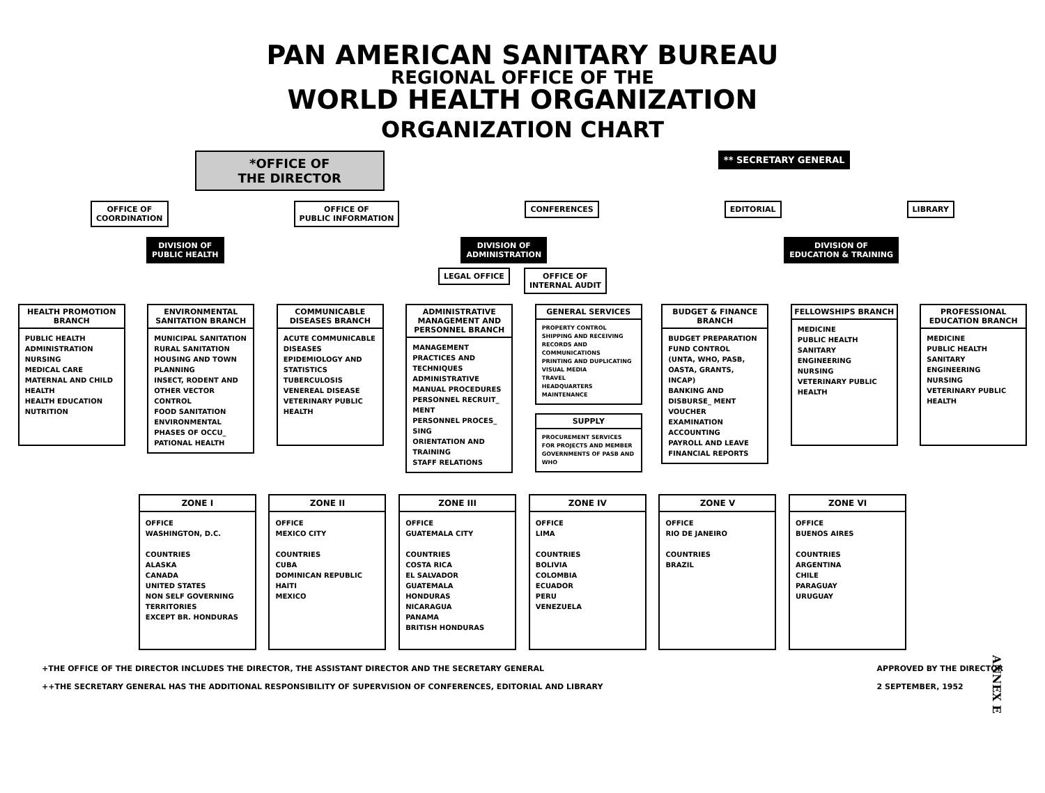PAN AMERICAN SANITARY BUREAU
REGIONAL OFFICE OF THE
WORLD HEALTH ORGANIZATION
ORGANIZATION CHART
*OFFICE OF
THE DIRECTOR
** SECRETARY GENERAL
OFFICE OF
COORDINATION
OFFICE OF
PUBLIC INFORMATION
CONFERENCES EDITORIAL LIBRARY
DIVISION OF
PUBLIC HEALTH
DIVISION OF
ADMINISTRATION
DIVISION OF
EDUCATION & TRAINING
LEGAL OFFICE OFFICE OF
INTERNAL AUDIT
HEALTH PROMOTION BRANCH
PUBLIC HEALTH ADMINISTRATION
NURSING
MEDICAL CARE
MATERNAL AND CHILD HEALTH
HEALTH EDUCATION
NUTRITION
ENVIRONMENTAL SANITATION BRANCH
MUNICIPAL SANITATION
RURAL SANITATION
HOUSING AND TOWN PLANNING
INSECT, RODENT AND OTHER VECTOR CONTROL
FOOD SANITATION
ENVIRONMENTAL PHASES OF OCCU_ PATIONAL HEALTH
COMMUNICABLE DISEASES BRANCH
ACUTE COMMUNICABLE DISEASES
EPIDEMIOLOGY AND STATISTICS
TUBERCULOSIS
VENEREAL DISEASE
VETERINARY PUBLIC HEALTH
ADMINISTRATIVE MANAGEMENT AND PERSONNEL BRANCH
MANAGEMENT PRACTICES AND TECHNIQUES
ADMINISTRATIVE MANUAL PROCEDURES
PERSONNEL RECRUIT_ MENT
PERSONNEL PROCES_ SING
ORIENTATION AND TRAINING
STAFF RELATIONS
GENERAL SERVICES
PROPERTY CONTROL
SHIPPING AND RECEIVING
RECORDS AND COMMUNICATIONS
PRINTING AND DUPLICATING
VISUAL MEDIA
TRAVEL
HEADQUARTERS MAINTENANCE
SUPPLY
PROCUREMENT SERVICES FOR PROJECTS AND MEMBER GOVERNMENTS OF PASB AND WHO
BUDGET & FINANCE BRANCH
BUDGET PREPARATION
FUND CONTROL
(UNTA, WHO, PASB, OASTA, GRANTS, INCAP)
BANKING AND DISBURSE_ MENT
VOUCHER EXAMINATION
ACCOUNTING
PAYROLL AND LEAVE
FINANCIAL REPORTS
FELLOWSHIPS BRANCH
MEDICINE
PUBLIC HEALTH
SANITARY ENGINEERING
NURSING
VETERINARY PUBLIC HEALTH
PROFESSIONAL EDUCATION BRANCH
MEDICINE
PUBLIC HEALTH
SANITARY ENGINEERING
NURSING
VETERINARY PUBLIC HEALTH
ZONE I
OFFICE
WASHINGTON, D.C.
COUNTRIES
ALASKA
CANADA
UNITED STATES
NON SELF GOVERNING TERRITORIES
EXCEPT BR. HONDURAS
ZONE II
OFFICE
MEXICO CITY
COUNTRIES
CUBA
DOMINICAN REPUBLIC
HAITI
MEXICO
ZONE III
OFFICE
GUATEMALA CITY
COUNTRIES
COSTA RICA
EL SALVADOR
GUATEMALA
HONDURAS
NICARAGUA
PANAMA
BRITISH HONDURAS
ZONE IV
OFFICE
LIMA
COUNTRIES
BOLIVIA
COLOMBIA
ECUADOR
PERU
VENEZUELA
ZONE V
OFFICE
RIO DE JANEIRO
COUNTRIES
BRAZIL
ZONE VI
OFFICE
BUENOS AIRES
COUNTRIES
ARGENTINA
CHILE
PARAGUAY
URUGUAY
+THE OFFICE OF THE DIRECTOR INCLUDES THE DIRECTOR, THE ASSISTANT DIRECTOR AND THE SECRETARY GENERAL
++THE SECRETARY GENERAL HAS THE ADDITIONAL RESPONSIBILITY OF SUPERVISION OF CONFERENCES, EDITORIAL AND LIBRARY
APPROVED BY THE DIRECTOR
2 SEPTEMBER, 1952
ANNEX E